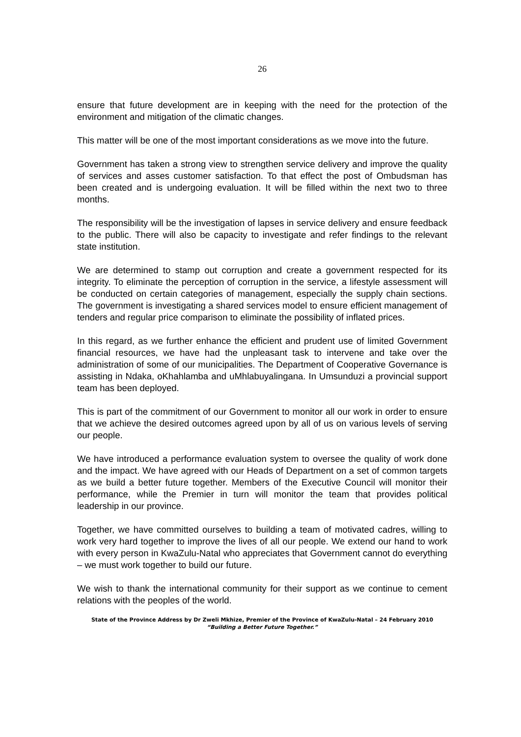26
ensure that future development are in keeping with the need for the protection of the environment and mitigation of the climatic changes.
This matter will be one of the most important considerations as we move into the future.
Government has taken a strong view to strengthen service delivery and improve the quality of services and asses customer satisfaction. To that effect the post of Ombudsman has been created and is undergoing evaluation. It will be filled within the next two to three months.
The responsibility will be the investigation of lapses in service delivery and ensure feedback to the public. There will also be capacity to investigate and refer findings to the relevant state institution.
We are determined to stamp out corruption and create a government respected for its integrity. To eliminate the perception of corruption in the service, a lifestyle assessment will be conducted on certain categories of management, especially the supply chain sections. The government is investigating a shared services model to ensure efficient management of tenders and regular price comparison to eliminate the possibility of inflated prices.
In this regard, as we further enhance the efficient and prudent use of limited Government financial resources, we have had the unpleasant task to intervene and take over the administration of some of our municipalities. The Department of Cooperative Governance is assisting in Ndaka, oKhahlamba and uMhlabuyalingana. In Umsunduzi a provincial support team has been deployed.
This is part of the commitment of our Government to monitor all our work in order to ensure that we achieve the desired outcomes agreed upon by all of us on various levels of serving our people.
We have introduced a performance evaluation system to oversee the quality of work done and the impact. We have agreed with our Heads of Department on a set of common targets as we build a better future together. Members of the Executive Council will monitor their performance, while the Premier in turn will monitor the team that provides political leadership in our province.
Together, we have committed ourselves to building a team of motivated cadres, willing to work very hard together to improve the lives of all our people. We extend our hand to work with every person in KwaZulu-Natal who appreciates that Government cannot do everything – we must work together to build our future.
We wish to thank the international community for their support as we continue to cement relations with the peoples of the world.
State of the Province Address by Dr Zweli Mkhize, Premier of the Province of KwaZulu-Natal – 24 February 2010
“Building a Better Future Together.”